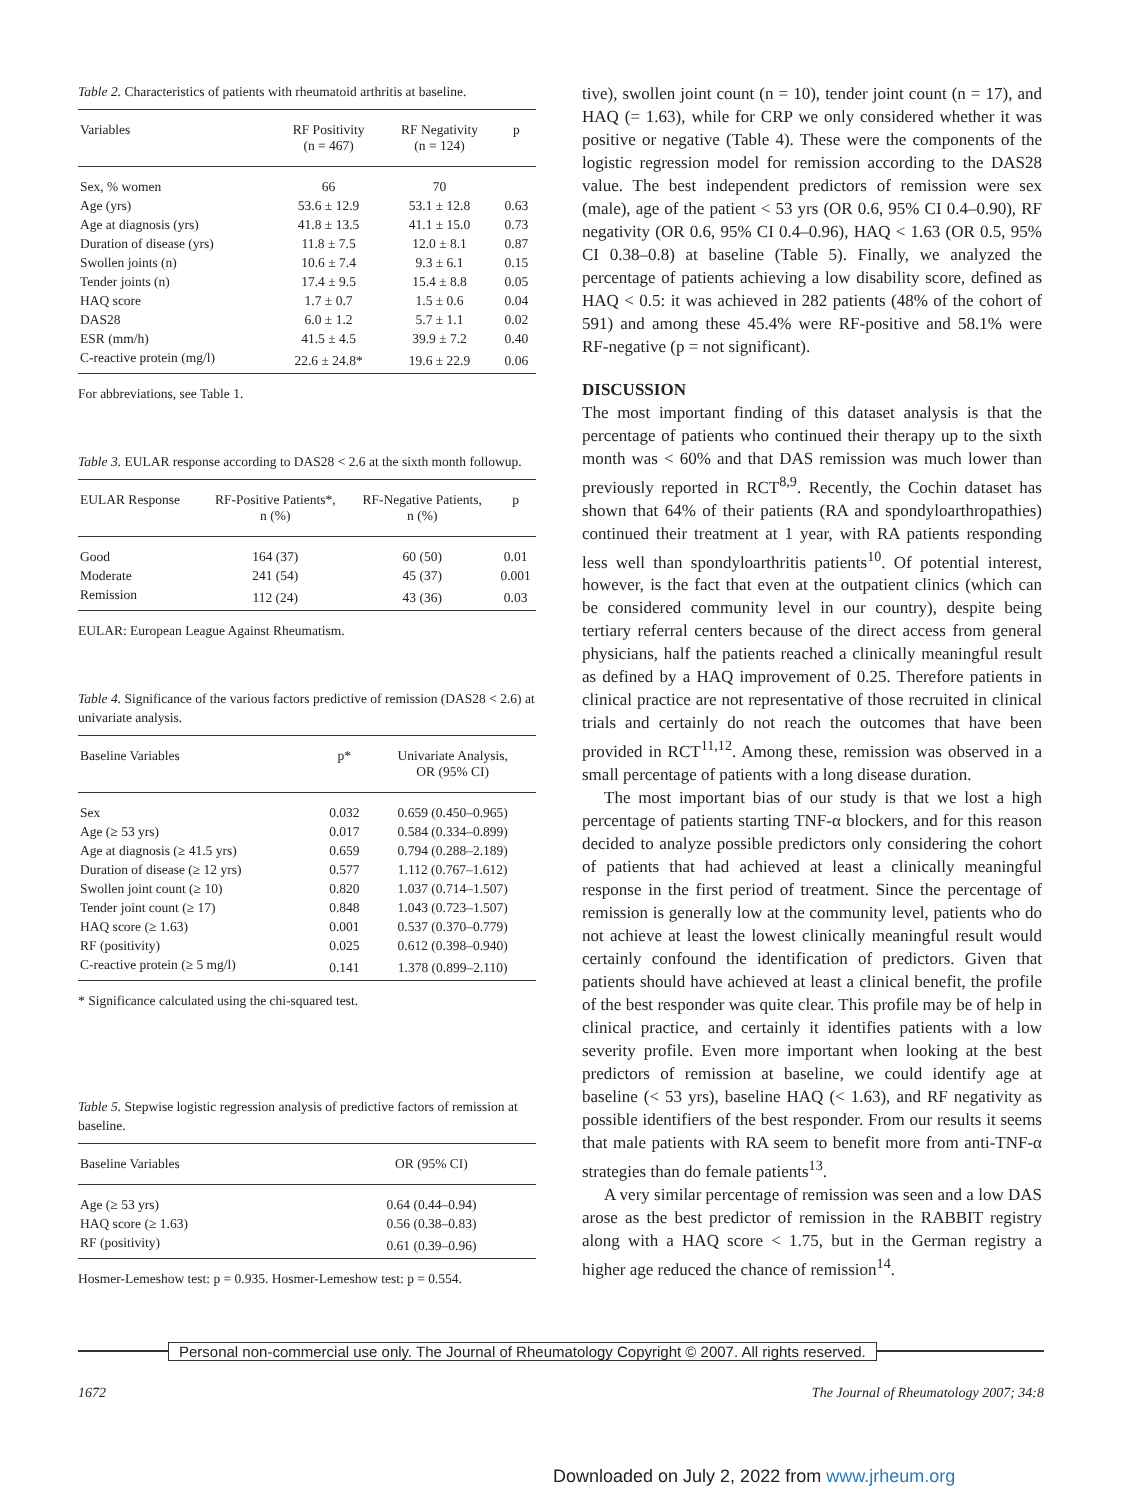Table 2. Characteristics of patients with rheumatoid arthritis at baseline.
| Variables | RF Positivity (n = 467) | RF Negativity (n = 124) | p |
| --- | --- | --- | --- |
| Sex, % women | 66 | 70 | |
| Age (yrs) | 53.6 ± 12.9 | 53.1 ± 12.8 | 0.63 |
| Age at diagnosis (yrs) | 41.8 ± 13.5 | 41.1 ± 15.0 | 0.73 |
| Duration of disease (yrs) | 11.8 ± 7.5 | 12.0 ± 8.1 | 0.87 |
| Swollen joints (n) | 10.6 ± 7.4 | 9.3 ± 6.1 | 0.15 |
| Tender joints (n) | 17.4 ± 9.5 | 15.4 ± 8.8 | 0.05 |
| HAQ score | 1.7 ± 0.7 | 1.5 ± 0.6 | 0.04 |
| DAS28 | 6.0 ± 1.2 | 5.7 ± 1.1 | 0.02 |
| ESR (mm/h) | 41.5 ± 4.5 | 39.9 ± 7.2 | 0.40 |
| C-reactive protein (mg/l) | 22.6 ± 24.8* | 19.6 ± 22.9 | 0.06 |
For abbreviations, see Table 1.
Table 3. EULAR response according to DAS28 < 2.6 at the sixth month followup.
| EULAR Response | RF-Positive Patients*, n (%) | RF-Negative Patients, n (%) | p |
| --- | --- | --- | --- |
| Good | 164 (37) | 60 (50) | 0.01 |
| Moderate | 241 (54) | 45 (37) | 0.001 |
| Remission | 112 (24) | 43 (36) | 0.03 |
EULAR: European League Against Rheumatism.
Table 4. Significance of the various factors predictive of remission (DAS28 < 2.6) at univariate analysis.
| Baseline Variables | p* | Univariate Analysis, OR (95% CI) |
| --- | --- | --- |
| Sex | 0.032 | 0.659 (0.450–0.965) |
| Age (≥ 53 yrs) | 0.017 | 0.584 (0.334–0.899) |
| Age at diagnosis (≥ 41.5 yrs) | 0.659 | 0.794 (0.288–2.189) |
| Duration of disease (≥ 12 yrs) | 0.577 | 1.112 (0.767–1.612) |
| Swollen joint count (≥ 10) | 0.820 | 1.037 (0.714–1.507) |
| Tender joint count (≥ 17) | 0.848 | 1.043 (0.723–1.507) |
| HAQ score (≥ 1.63) | 0.001 | 0.537 (0.370–0.779) |
| RF (positivity) | 0.025 | 0.612 (0.398–0.940) |
| C-reactive protein (≥ 5 mg/l) | 0.141 | 1.378 (0.899–2.110) |
* Significance calculated using the chi-squared test.
Table 5. Stepwise logistic regression analysis of predictive factors of remission at baseline.
| Baseline Variables | OR (95% CI) |
| --- | --- |
| Age (≥ 53 yrs) | 0.64 (0.44–0.94) |
| HAQ score (≥ 1.63) | 0.56 (0.38–0.83) |
| RF (positivity) | 0.61 (0.39–0.96) |
Hosmer-Lemeshow test: p = 0.935. Hosmer-Lemeshow test: p = 0.554.
tive), swollen joint count (n = 10), tender joint count (n = 17), and HAQ (= 1.63), while for CRP we only considered whether it was positive or negative (Table 4). These were the components of the logistic regression model for remission according to the DAS28 value. The best independent predictors of remission were sex (male), age of the patient < 53 yrs (OR 0.6, 95% CI 0.4–0.90), RF negativity (OR 0.6, 95% CI 0.4–0.96), HAQ < 1.63 (OR 0.5, 95% CI 0.38–0.8) at baseline (Table 5). Finally, we analyzed the percentage of patients achieving a low disability score, defined as HAQ < 0.5: it was achieved in 282 patients (48% of the cohort of 591) and among these 45.4% were RF-positive and 58.1% were RF-negative (p = not significant).
DISCUSSION
The most important finding of this dataset analysis is that the percentage of patients who continued their therapy up to the sixth month was < 60% and that DAS remission was much lower than previously reported in RCT<sup>8,9</sup>. Recently, the Cochin dataset has shown that 64% of their patients (RA and spondyloarthropathies) continued their treatment at 1 year, with RA patients responding less well than spondyloarthritis patients<sup>10</sup>. Of potential interest, however, is the fact that even at the outpatient clinics (which can be considered community level in our country), despite being tertiary referral centers because of the direct access from general physicians, half the patients reached a clinically meaningful result as defined by a HAQ improvement of 0.25. Therefore patients in clinical practice are not representative of those recruited in clinical trials and certainly do not reach the outcomes that have been provided in RCT<sup>11,12</sup>. Among these, remission was observed in a small percentage of patients with a long disease duration.
The most important bias of our study is that we lost a high percentage of patients starting TNF-α blockers, and for this reason decided to analyze possible predictors only considering the cohort of patients that had achieved at least a clinically meaningful response in the first period of treatment. Since the percentage of remission is generally low at the community level, patients who do not achieve at least the lowest clinically meaningful result would certainly confound the identification of predictors. Given that patients should have achieved at least a clinical benefit, the profile of the best responder was quite clear. This profile may be of help in clinical practice, and certainly it identifies patients with a low severity profile. Even more important when looking at the best predictors of remission at baseline, we could identify age at baseline (< 53 yrs), baseline HAQ (< 1.63), and RF negativity as possible identifiers of the best responder. From our results it seems that male patients with RA seem to benefit more from anti-TNF-α strategies than do female patients<sup>13</sup>.
A very similar percentage of remission was seen and a low DAS arose as the best predictor of remission in the RABBIT registry along with a HAQ score < 1.75, but in the German registry a higher age reduced the chance of remission<sup>14</sup>.
Personal non-commercial use only. The Journal of Rheumatology Copyright © 2007. All rights reserved.
1672 The Journal of Rheumatology 2007; 34:8
Downloaded on July 2, 2022 from www.jrheum.org